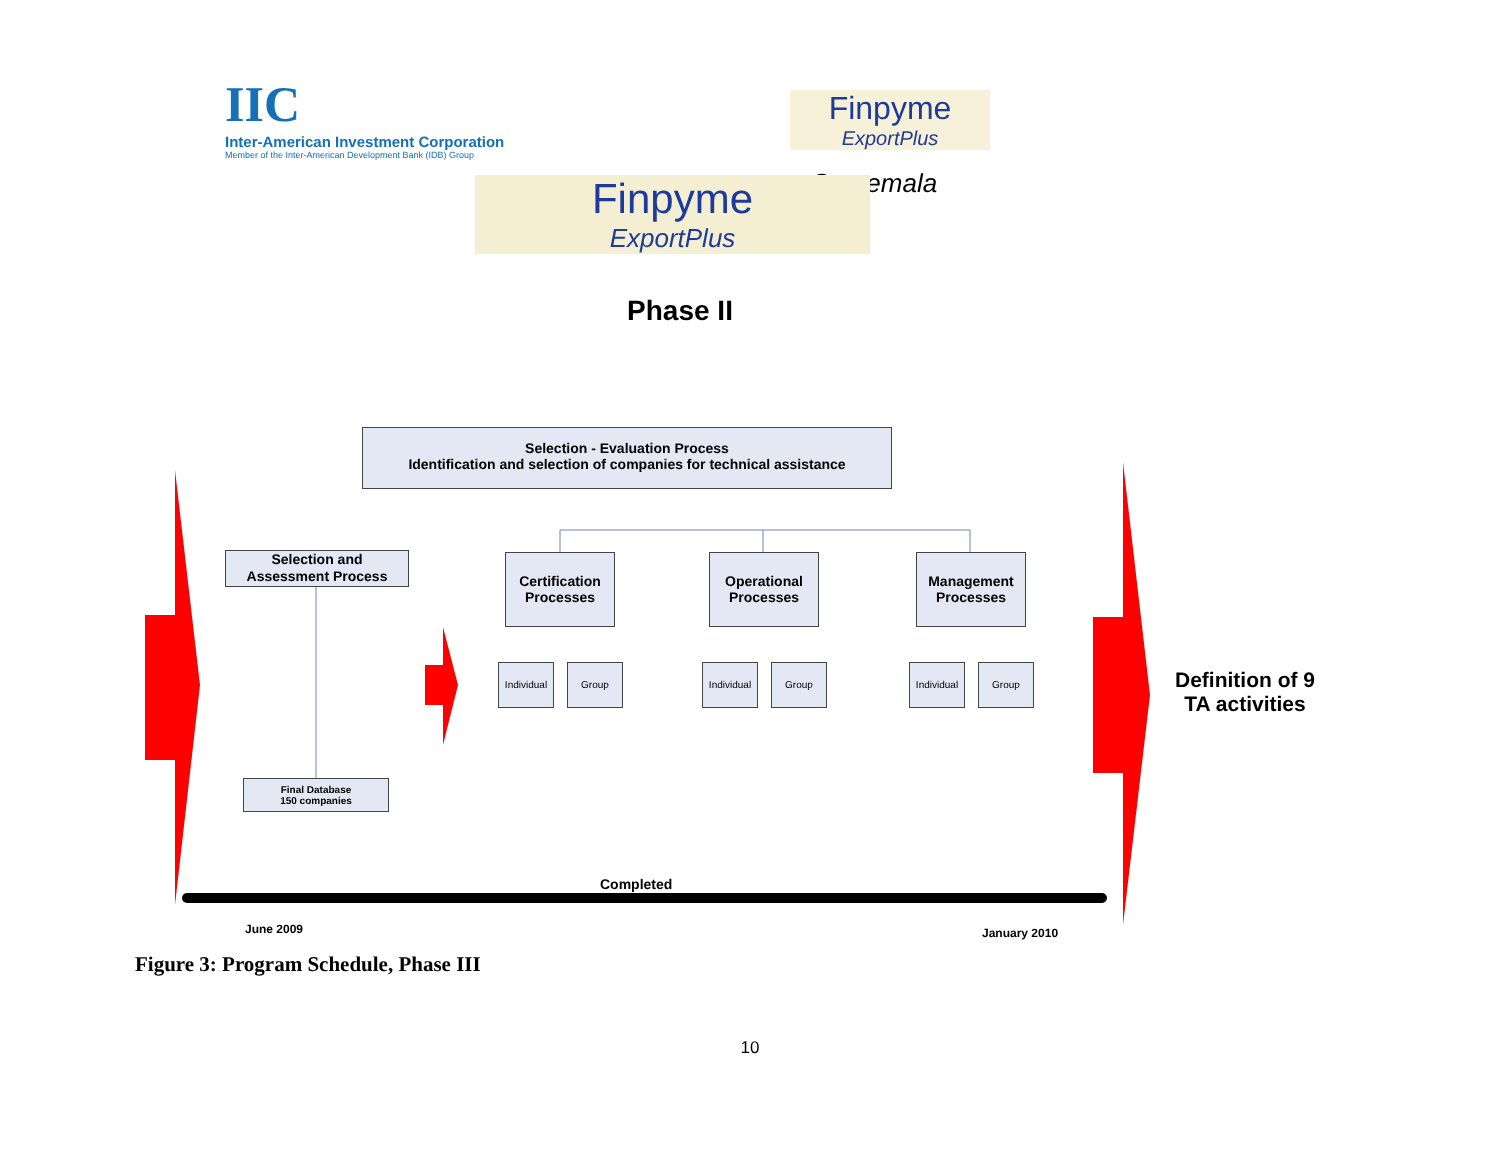IIC
Inter-American Investment Corporation
Member of the Inter-American Development Bank (IDB) Group
Finpyme
ExportPlus
Guatemala
Finpyme
ExportPlus
Phase II
Selection - Evaluation Process
Identification and selection of companies for technical assistance
Selection and
Assessment Process
Certification
Processes
Operational
Processes
Management
Processes
Individual
Group
Individual
Group
Individual
Group
Final Database
150 companies
Definition of 9
TA activities
Completed
June 2009 January 2010
Figure 3: Program Schedule, Phase III
10